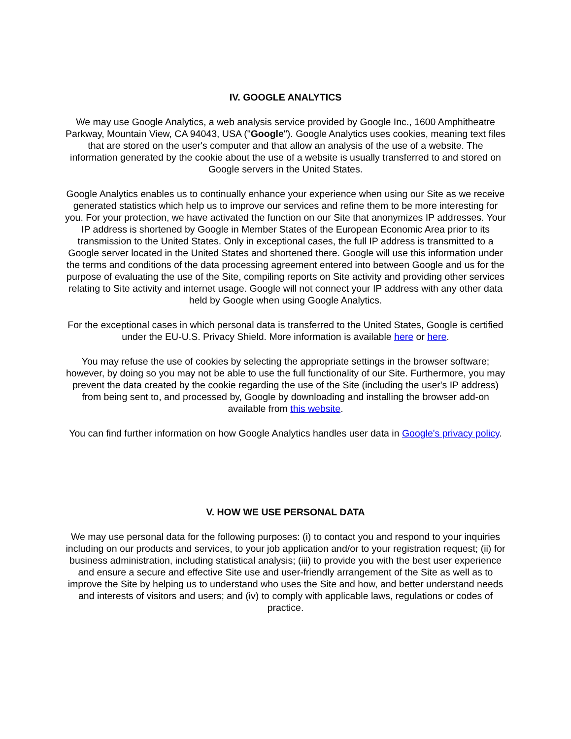IV. GOOGLE ANALYTICS
We may use Google Analytics, a web analysis service provided by Google Inc., 1600 Amphitheatre Parkway, Mountain View, CA 94043, USA ("Google"). Google Analytics uses cookies, meaning text files that are stored on the user's computer and that allow an analysis of the use of a website. The information generated by the cookie about the use of a website is usually transferred to and stored on Google servers in the United States.
Google Analytics enables us to continually enhance your experience when using our Site as we receive generated statistics which help us to improve our services and refine them to be more interesting for you. For your protection, we have activated the function on our Site that anonymizes IP addresses. Your IP address is shortened by Google in Member States of the European Economic Area prior to its transmission to the United States. Only in exceptional cases, the full IP address is transmitted to a Google server located in the United States and shortened there. Google will use this information under the terms and conditions of the data processing agreement entered into between Google and us for the purpose of evaluating the use of the Site, compiling reports on Site activity and providing other services relating to Site activity and internet usage. Google will not connect your IP address with any other data held by Google when using Google Analytics.
For the exceptional cases in which personal data is transferred to the United States, Google is certified under the EU-U.S. Privacy Shield. More information is available here or here.
You may refuse the use of cookies by selecting the appropriate settings in the browser software; however, by doing so you may not be able to use the full functionality of our Site. Furthermore, you may prevent the data created by the cookie regarding the use of the Site (including the user's IP address) from being sent to, and processed by, Google by downloading and installing the browser add-on available from this website.
You can find further information on how Google Analytics handles user data in Google's privacy policy.
V. HOW WE USE PERSONAL DATA
We may use personal data for the following purposes: (i) to contact you and respond to your inquiries including on our products and services, to your job application and/or to your registration request; (ii) for business administration, including statistical analysis; (iii) to provide you with the best user experience and ensure a secure and effective Site use and user-friendly arrangement of the Site as well as to improve the Site by helping us to understand who uses the Site and how, and better understand needs and interests of visitors and users; and (iv) to comply with applicable laws, regulations or codes of practice.